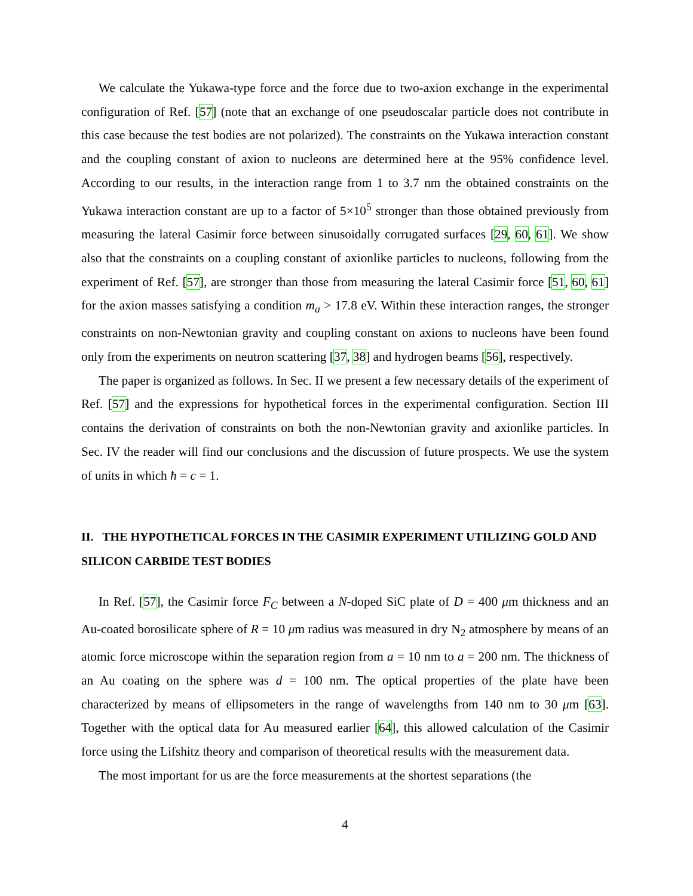We calculate the Yukawa-type force and the force due to two-axion exchange in the experimental configuration of Ref. [57] (note that an exchange of one pseudoscalar particle does not contribute in this case because the test bodies are not polarized). The constraints on the Yukawa interaction constant and the coupling constant of axion to nucleons are determined here at the 95% confidence level. According to our results, in the interaction range from 1 to 3.7 nm the obtained constraints on the Yukawa interaction constant are up to a factor of 5×10<sup>5</sup> stronger than those obtained previously from measuring the lateral Casimir force between sinusoidally corrugated surfaces [29, 60, 61]. We show also that the constraints on a coupling constant of axionlike particles to nucleons, following from the experiment of Ref. [57], are stronger than those from measuring the lateral Casimir force [51, 60, 61] for the axion masses satisfying a condition m<sub>a</sub> > 17.8 eV. Within these interaction ranges, the stronger constraints on non-Newtonian gravity and coupling constant on axions to nucleons have been found only from the experiments on neutron scattering [37, 38] and hydrogen beams [56], respectively.
The paper is organized as follows. In Sec. II we present a few necessary details of the experiment of Ref. [57] and the expressions for hypothetical forces in the experimental configuration. Section III contains the derivation of constraints on both the non-Newtonian gravity and axionlike particles. In Sec. IV the reader will find our conclusions and the discussion of future prospects. We use the system of units in which ħ = c = 1.
II. THE HYPOTHETICAL FORCES IN THE CASIMIR EXPERIMENT UTILIZING GOLD AND SILICON CARBIDE TEST BODIES
In Ref. [57], the Casimir force F<sub>C</sub> between a N-doped SiC plate of D = 400 μm thickness and an Au-coated borosilicate sphere of R = 10 μm radius was measured in dry N<sub>2</sub> atmosphere by means of an atomic force microscope within the separation region from a = 10 nm to a = 200 nm. The thickness of an Au coating on the sphere was d = 100 nm. The optical properties of the plate have been characterized by means of ellipsometers in the range of wavelengths from 140 nm to 30 μm [63]. Together with the optical data for Au measured earlier [64], this allowed calculation of the Casimir force using the Lifshitz theory and comparison of theoretical results with the measurement data.
The most important for us are the force measurements at the shortest separations (the
4